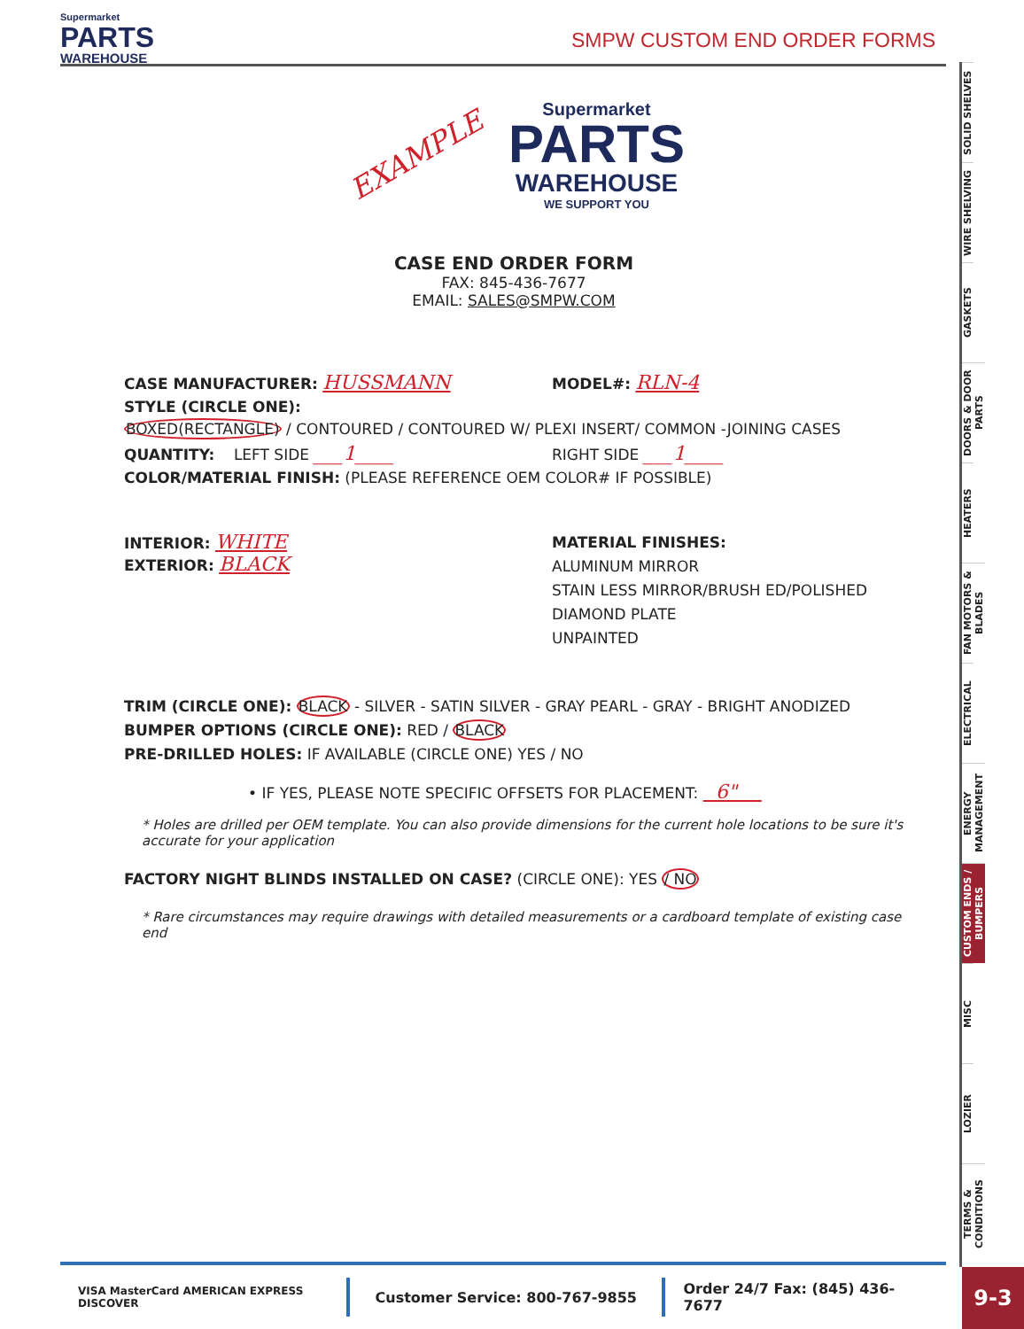Supermarket
PARTS
WAREHOUSE
SMPW CUSTOM END ORDER FORMS
SOLID SHELVES
WIRE SHELVING
GASKETS
DOORS & DOOR PARTS
HEATERS
FAN MOTORS & BLADES
ELECTRICAL
ENERGY MANAGEMENT
CUSTOM ENDS / BUMPERS
MISC
LOZIER
TERMS & CONDITIONS
9-3
EXAMPLE
Supermarket
PARTS
WAREHOUSE
WE SUPPORT YOU
CASE END ORDER FORM
FAX: 845-436-7677
EMAIL: SALES@SMPW.COM
CASE MANUFACTURER: HUSSMANN
MODEL#: RLN-4
STYLE (CIRCLE ONE):
BOXED(RECTANGLE) / CONTOURED / CONTOURED W/ PLEXI INSERT/ COMMON -JOINING CASES
QUANTITY: LEFT SIDE ___1____
RIGHT SIDE ___1____
COLOR/MATERIAL FINISH: (PLEASE REFERENCE OEM COLOR# IF POSSIBLE)
INTERIOR: WHITE
EXTERIOR: BLACK
MATERIAL FINISHES:
ALUMINUM MIRROR
STAIN LESS MIRROR/BRUSH ED/POLISHED
DIAMOND PLATE
UNPAINTED
TRIM (CIRCLE ONE): BLACK - SILVER - SATIN SILVER - GRAY PEARL - GRAY - BRIGHT ANODIZED
BUMPER OPTIONS (CIRCLE ONE): RED / BLACK
PRE-DRILLED HOLES: IF AVAILABLE (CIRCLE ONE) YES / NO
• IF YES, PLEASE NOTE SPECIFIC OFFSETS FOR PLACEMENT: 6"
* Holes are drilled per OEM template. You can also provide dimensions for the current hole locations to be sure it's accurate for your application
FACTORY NIGHT BLINDS INSTALLED ON CASE? (CIRCLE ONE): YES / NO
* Rare circumstances may require drawings with detailed measurements or a cardboard template of existing case end
VISA MasterCard AMERICAN EXPRESS DISCOVER
Customer Service: 800-767-9855 Order 24/7 Fax: (845) 436-7677